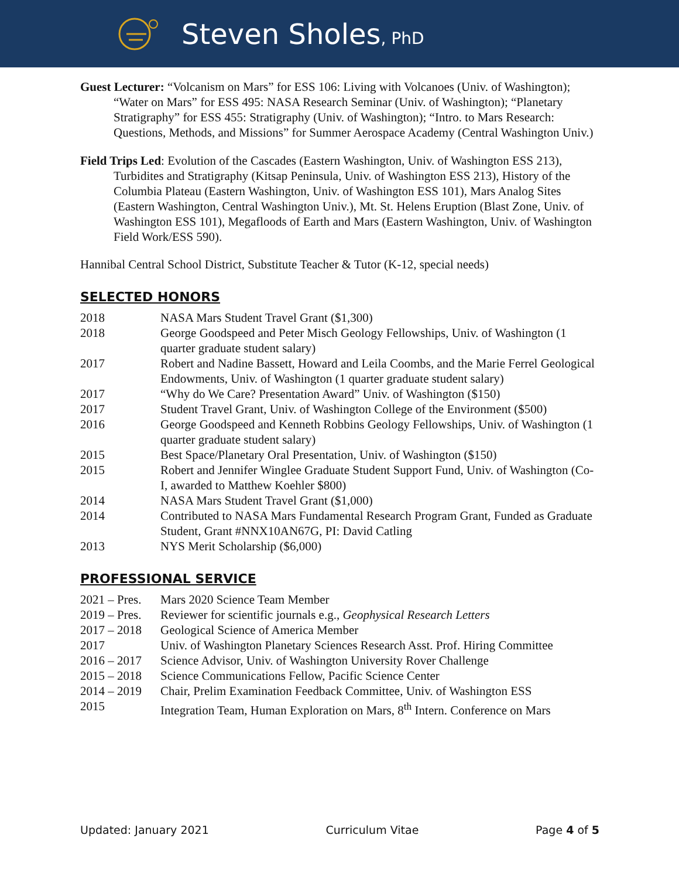Steven Sholes, PhD
Guest Lecturer: “Volcanism on Mars” for ESS 106: Living with Volcanoes (Univ. of Washington); “Water on Mars” for ESS 495: NASA Research Seminar (Univ. of Washington); “Planetary Stratigraphy” for ESS 455: Stratigraphy (Univ. of Washington); “Intro. to Mars Research: Questions, Methods, and Missions” for Summer Aerospace Academy (Central Washington Univ.)
Field Trips Led: Evolution of the Cascades (Eastern Washington, Univ. of Washington ESS 213), Turbidites and Stratigraphy (Kitsap Peninsula, Univ. of Washington ESS 213), History of the Columbia Plateau (Eastern Washington, Univ. of Washington ESS 101), Mars Analog Sites (Eastern Washington, Central Washington Univ.), Mt. St. Helens Eruption (Blast Zone, Univ. of Washington ESS 101), Megafloods of Earth and Mars (Eastern Washington, Univ. of Washington Field Work/ESS 590).
Hannibal Central School District, Substitute Teacher & Tutor (K-12, special needs)
SELECTED HONORS
| 2018 | NASA Mars Student Travel Grant ($1,300) |
| 2018 | George Goodspeed and Peter Misch Geology Fellowships, Univ. of Washington (1 quarter graduate student salary) |
| 2017 | Robert and Nadine Bassett, Howard and Leila Coombs, and the Marie Ferrel Geological Endowments, Univ. of Washington (1 quarter graduate student salary) |
| 2017 | “Why do We Care? Presentation Award” Univ. of Washington ($150) |
| 2017 | Student Travel Grant, Univ. of Washington College of the Environment ($500) |
| 2016 | George Goodspeed and Kenneth Robbins Geology Fellowships, Univ. of Washington (1 quarter graduate student salary) |
| 2015 | Best Space/Planetary Oral Presentation, Univ. of Washington ($150) |
| 2015 | Robert and Jennifer Winglee Graduate Student Support Fund, Univ. of Washington (Co-I, awarded to Matthew Koehler $800) |
| 2014 | NASA Mars Student Travel Grant ($1,000) |
| 2014 | Contributed to NASA Mars Fundamental Research Program Grant, Funded as Graduate Student, Grant #NNX10AN67G, PI: David Catling |
| 2013 | NYS Merit Scholarship ($6,000) |
PROFESSIONAL SERVICE
| 2021 – Pres. | Mars 2020 Science Team Member |
| 2019 – Pres. | Reviewer for scientific journals e.g., Geophysical Research Letters |
| 2017 – 2018 | Geological Science of America Member |
| 2017 | Univ. of Washington Planetary Sciences Research Asst. Prof. Hiring Committee |
| 2016 – 2017 | Science Advisor, Univ. of Washington University Rover Challenge |
| 2015 – 2018 | Science Communications Fellow, Pacific Science Center |
| 2014 – 2019 | Chair, Prelim Examination Feedback Committee, Univ. of Washington ESS |
| 2015 | Integration Team, Human Exploration on Mars, 8<sup>th</sup> Intern. Conference on Mars |
Updated: January 2021 Curriculum Vitae Page 4 of 5